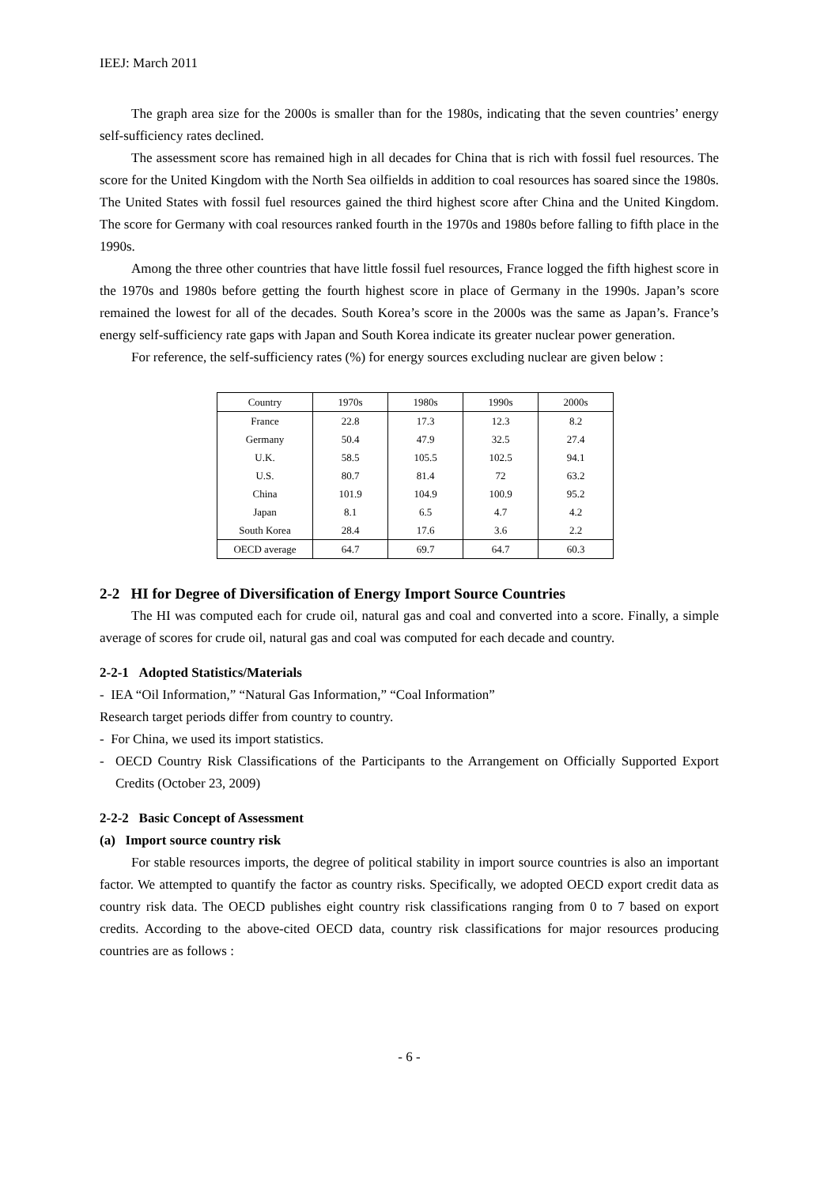IEEJ: March 2011
The graph area size for the 2000s is smaller than for the 1980s, indicating that the seven countries’ energy self-sufficiency rates declined.
The assessment score has remained high in all decades for China that is rich with fossil fuel resources. The score for the United Kingdom with the North Sea oilfields in addition to coal resources has soared since the 1980s. The United States with fossil fuel resources gained the third highest score after China and the United Kingdom. The score for Germany with coal resources ranked fourth in the 1970s and 1980s before falling to fifth place in the 1990s.
Among the three other countries that have little fossil fuel resources, France logged the fifth highest score in the 1970s and 1980s before getting the fourth highest score in place of Germany in the 1990s. Japan’s score remained the lowest for all of the decades. South Korea’s score in the 2000s was the same as Japan’s. France’s energy self-sufficiency rate gaps with Japan and South Korea indicate its greater nuclear power generation.
For reference, the self-sufficiency rates (%) for energy sources excluding nuclear are given below :
| Country | 1970s | 1980s | 1990s | 2000s |
| --- | --- | --- | --- | --- |
| France | 22.8 | 17.3 | 12.3 | 8.2 |
| Germany | 50.4 | 47.9 | 32.5 | 27.4 |
| U.K. | 58.5 | 105.5 | 102.5 | 94.1 |
| U.S. | 80.7 | 81.4 | 72 | 63.2 |
| China | 101.9 | 104.9 | 100.9 | 95.2 |
| Japan | 8.1 | 6.5 | 4.7 | 4.2 |
| South Korea | 28.4 | 17.6 | 3.6 | 2.2 |
| OECD average | 64.7 | 69.7 | 64.7 | 60.3 |
2-2 HI for Degree of Diversification of Energy Import Source Countries
The HI was computed each for crude oil, natural gas and coal and converted into a score. Finally, a simple average of scores for crude oil, natural gas and coal was computed for each decade and country.
2-2-1 Adopted Statistics/Materials
- IEA “Oil Information,” “Natural Gas Information,” “Coal Information”
Research target periods differ from country to country.
- For China, we used its import statistics.
- OECD Country Risk Classifications of the Participants to the Arrangement on Officially Supported Export Credits (October 23, 2009)
2-2-2 Basic Concept of Assessment
(a) Import source country risk
For stable resources imports, the degree of political stability in import source countries is also an important factor. We attempted to quantify the factor as country risks. Specifically, we adopted OECD export credit data as country risk data. The OECD publishes eight country risk classifications ranging from 0 to 7 based on export credits. According to the above-cited OECD data, country risk classifications for major resources producing countries are as follows :
- 6 -